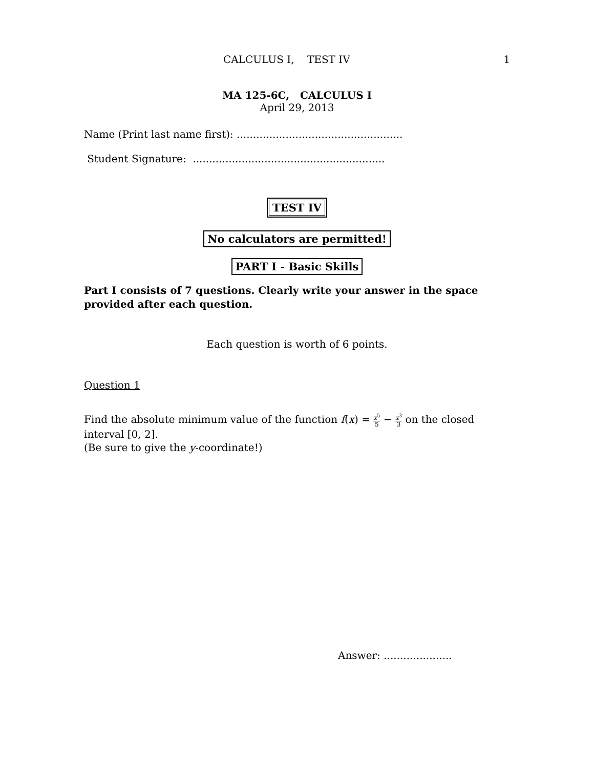CALCULUS I, TEST IV 1
MA 125-6C, CALCULUS I
April 29, 2013
Name (Print last name first): ...................................................
Student Signature: ...........................................................
TEST IV
No calculators are permitted!
PART I - Basic Skills
Part I consists of 7 questions. Clearly write your answer in the space provided after each question.
Each question is worth of 6 points.
Question 1
Find the absolute minimum value of the function f(x) = x<sup>5</sup> 5 − x<sup>3</sup> 3 on the closed interval [0, 2].
(Be sure to give the y-coordinate!)
Answer: .....................